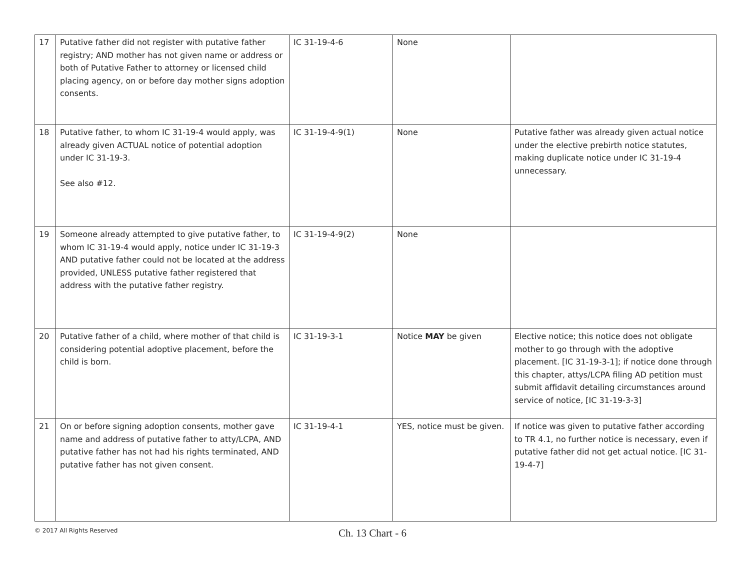| 17 | Putative father did not register with putative father registry; AND mother has not given name or address or both of Putative Father to attorney or licensed child placing agency, on or before day mother signs adoption consents. | IC 31-19-4-6 | None | |
| 18 | Putative father, to whom IC 31-19-4 would apply, was already given ACTUAL notice of potential adoption under IC 31-19-3. See also #12. | IC 31-19-4-9(1) | None | Putative father was already given actual notice under the elective prebirth notice statutes, making duplicate notice under IC 31-19-4 unnecessary. |
| 19 | Someone already attempted to give putative father, to whom IC 31-19-4 would apply, notice under IC 31-19-3 AND putative father could not be located at the address provided, UNLESS putative father registered that address with the putative father registry. | IC 31-19-4-9(2) | None | |
| 20 | Putative father of a child, where mother of that child is considering potential adoptive placement, before the child is born. | IC 31-19-3-1 | Notice MAY be given | Elective notice; this notice does not obligate mother to go through with the adoptive placement. [IC 31-19-3-1]; if notice done through this chapter, attys/LCPA filing AD petition must submit affidavit detailing circumstances around service of notice, [IC 31-19-3-3] |
| 21 | On or before signing adoption consents, mother gave name and address of putative father to atty/LCPA, AND putative father has not had his rights terminated, AND putative father has not given consent. | IC 31-19-4-1 | YES, notice must be given. | If notice was given to putative father according to TR 4.1, no further notice is necessary, even if putative father did not get actual notice. [IC 31-19-4-7] |
© 2017 All Rights Reserved
Ch. 13 Chart - 6